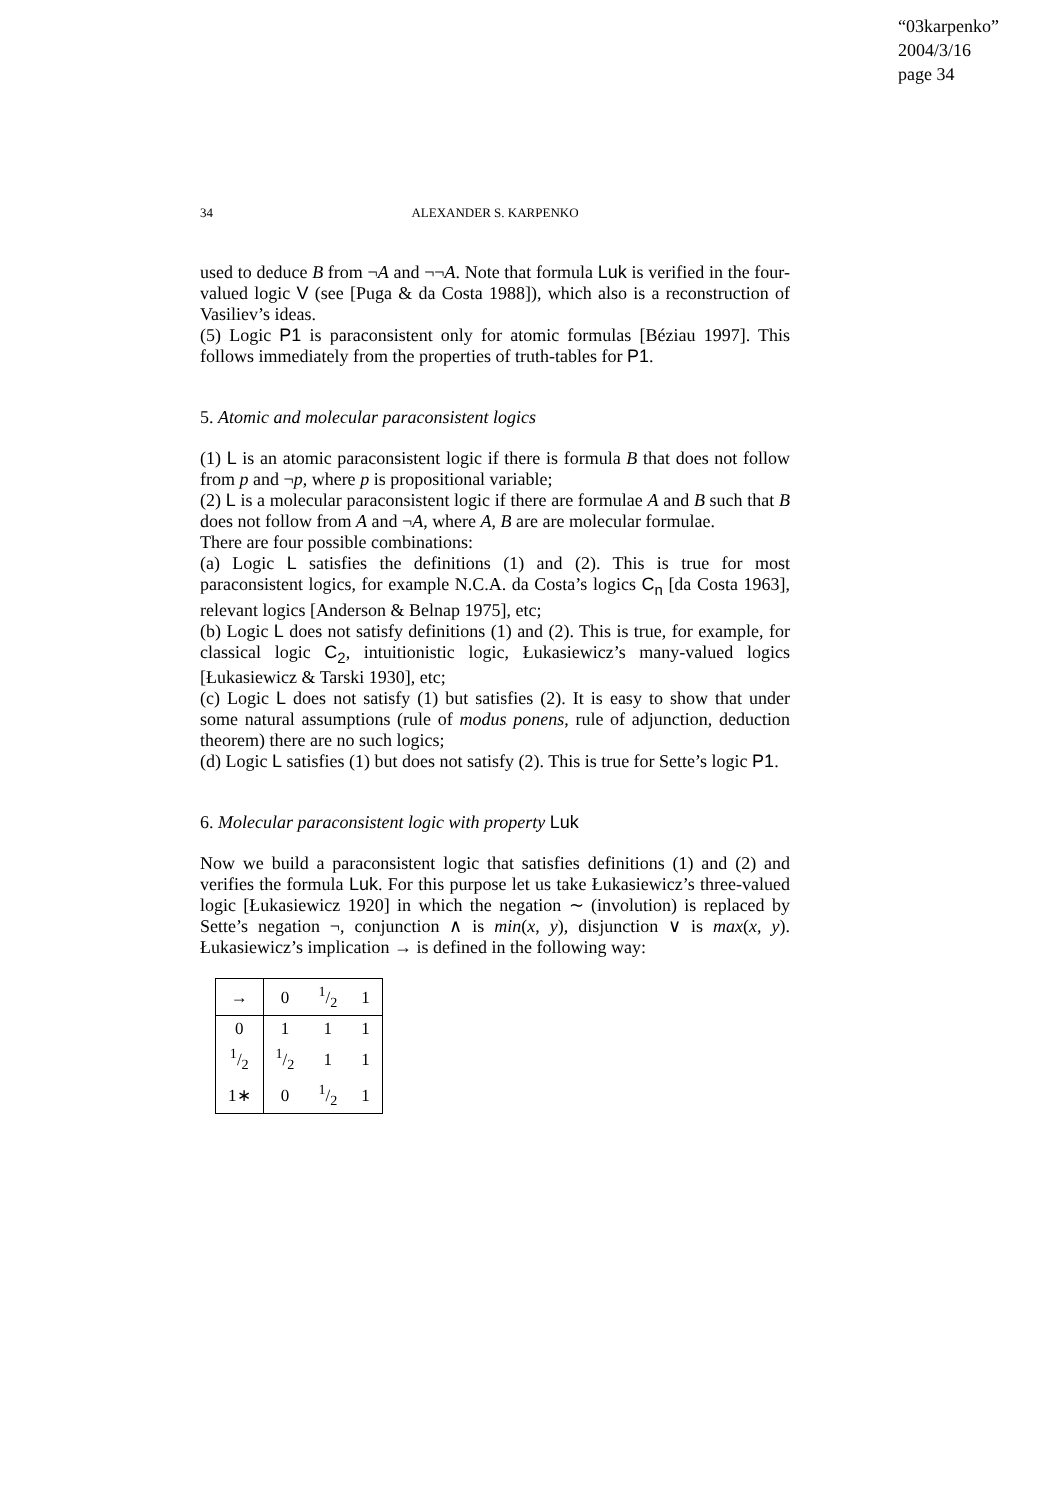“03karpenko”
2004/3/16
page 34
34
ALEXANDER S. KARPENKO
used to deduce B from ¬A and ¬¬A. Note that formula Luk is verified in the four-valued logic V (see [Puga & da Costa 1988]), which also is a reconstruction of Vasiliev’s ideas.
(5) Logic P1 is paraconsistent only for atomic formulas [Béziau 1997]. This follows immediately from the properties of truth-tables for P1.
5. Atomic and molecular paraconsistent logics
(1) L is an atomic paraconsistent logic if there is formula B that does not follow from p and ¬p, where p is propositional variable;
(2) L is a molecular paraconsistent logic if there are formulae A and B such that B does not follow from A and ¬A, where A, B are are molecular formulae.
There are four possible combinations:
(a) Logic L satisfies the definitions (1) and (2). This is true for most paraconsistent logics, for example N.C.A. da Costa’s logics C<sub>n</sub> [da Costa 1963], relevant logics [Anderson & Belnap 1975], etc;
(b) Logic L does not satisfy definitions (1) and (2). This is true, for example, for classical logic C<sub>2</sub>, intuitionistic logic, Łukasiewicz’s many-valued logics [Łukasiewicz & Tarski 1930], etc;
(c) Logic L does not satisfy (1) but satisfies (2). It is easy to show that under some natural assumptions (rule of modus ponens, rule of adjunction, deduction theorem) there are no such logics;
(d) Logic L satisfies (1) but does not satisfy (2). This is true for Sette’s logic P1.
6. Molecular paraconsistent logic with property Luk
Now we build a paraconsistent logic that satisfies definitions (1) and (2) and verifies the formula Luk. For this purpose let us take Łukasiewicz’s three-valued logic [Łukasiewicz 1920] in which the negation ∼ (involution) is replaced by Sette’s negation ¬, conjunction ∧ is min(x, y), disjunction ∨ is max(x, y). Łukasiewicz’s implication → is defined in the following way:
| → | 0 | 1/2 | 1 |
| --- | --- | --- | --- |
| 0 | 1 | 1 | 1 |
| 1/2 | 1/2 | 1 | 1 |
| 1∗ | 0 | 1/2 | 1 |